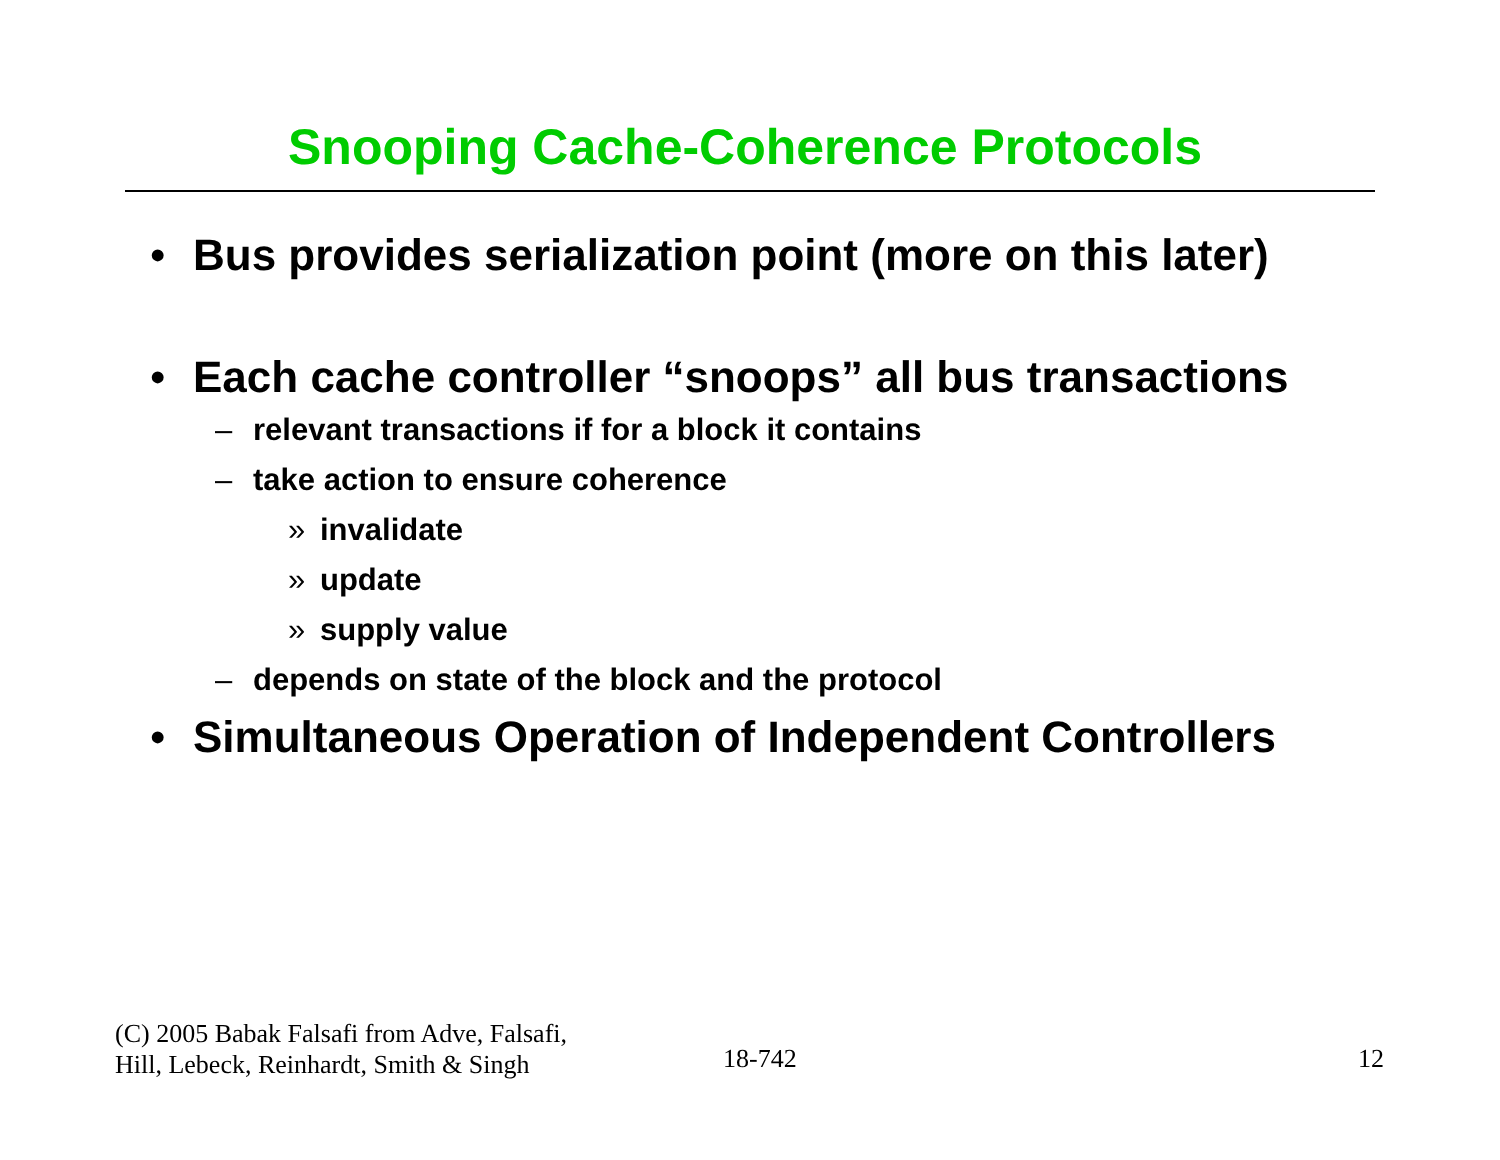Snooping Cache-Coherence Protocols
• Bus provides serialization point (more on this later)
• Each cache controller “snoops” all bus transactions
– relevant transactions if for a block it contains
– take action to ensure coherence
» invalidate
» update
» supply value
– depends on state of the block and the protocol
• Simultaneous Operation of Independent Controllers
(C) 2005 Babak Falsafi from Adve, Falsafi,
Hill, Lebeck, Reinhardt, Smith & Singh
18-742 12